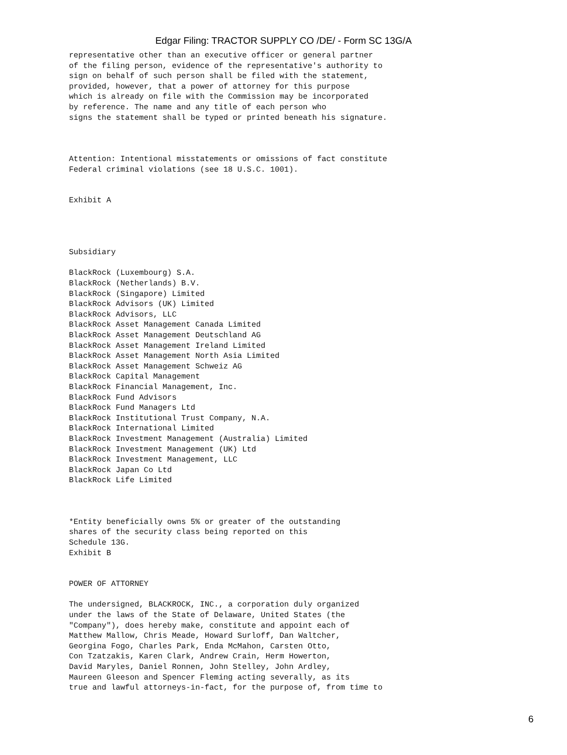Edgar Filing: TRACTOR SUPPLY CO /DE/ - Form SC 13G/A
representative other than an executive officer or general partner
of the filing person, evidence of the representative's authority to
sign on behalf of such person shall be filed with the statement,
provided, however, that a power of attorney for this purpose
which is already on file with the Commission may be incorporated
by reference. The name and any title of each person who
signs the statement shall be typed or printed beneath his signature.



Attention: Intentional misstatements or omissions of fact constitute
Federal criminal violations (see 18 U.S.C. 1001).


Exhibit A




Subsidiary

BlackRock (Luxembourg) S.A.
BlackRock (Netherlands) B.V.
BlackRock (Singapore) Limited
BlackRock Advisors (UK) Limited
BlackRock Advisors, LLC
BlackRock Asset Management Canada Limited
BlackRock Asset Management Deutschland AG
BlackRock Asset Management Ireland Limited
BlackRock Asset Management North Asia Limited
BlackRock Asset Management Schweiz AG
BlackRock Capital Management
BlackRock Financial Management, Inc.
BlackRock Fund Advisors
BlackRock Fund Managers Ltd
BlackRock Institutional Trust Company, N.A.
BlackRock International Limited
BlackRock Investment Management (Australia) Limited
BlackRock Investment Management (UK) Ltd
BlackRock Investment Management, LLC
BlackRock Japan Co Ltd
BlackRock Life Limited



*Entity beneficially owns 5% or greater of the outstanding
shares of the security class being reported on this
Schedule 13G.
Exhibit B


POWER OF ATTORNEY

The undersigned, BLACKROCK, INC., a corporation duly organized
under the laws of the State of Delaware, United States (the
"Company"), does hereby make, constitute and appoint each of
Matthew Mallow, Chris Meade, Howard Surloff, Dan Waltcher,
Georgina Fogo, Charles Park, Enda McMahon, Carsten Otto,
Con Tzatzakis, Karen Clark, Andrew Crain, Herm Howerton,
David Maryles, Daniel Ronnen, John Stelley, John Ardley,
Maureen Gleeson and Spencer Fleming acting severally, as its
true and lawful attorneys-in-fact, for the purpose of, from time to
6